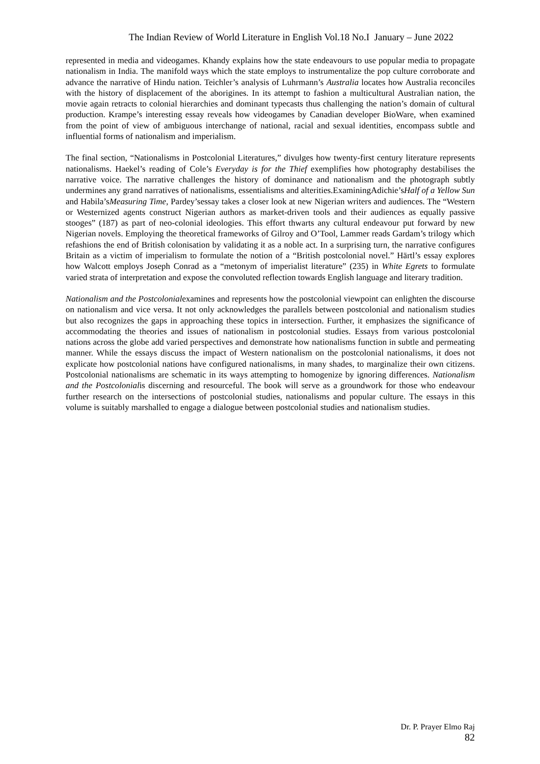The Indian Review of World Literature in English Vol.18 No.I January – June 2022
represented in media and videogames. Khandy explains how the state endeavours to use popular media to propagate nationalism in India. The manifold ways which the state employs to instrumentalize the pop culture corroborate and advance the narrative of Hindu nation. Teichler’s analysis of Luhrmann’s Australia locates how Australia reconciles with the history of displacement of the aborigines. In its attempt to fashion a multicultural Australian nation, the movie again retracts to colonial hierarchies and dominant typecasts thus challenging the nation’s domain of cultural production. Krampe’s interesting essay reveals how videogames by Canadian developer BioWare, when examined from the point of view of ambiguous interchange of national, racial and sexual identities, encompass subtle and influential forms of nationalism and imperialism.
The final section, “Nationalisms in Postcolonial Literatures,” divulges how twenty-first century literature represents nationalisms. Haekel’s reading of Cole’s Everyday is for the Thief exemplifies how photography destabilises the narrative voice. The narrative challenges the history of dominance and nationalism and the photograph subtly undermines any grand narratives of nationalisms, essentialisms and alterities.ExaminingAdichie’sHalf of a Yellow Sun and Habila’sMeasuring Time, Pardey’sessay takes a closer look at new Nigerian writers and audiences. The “Western or Westernized agents construct Nigerian authors as market-driven tools and their audiences as equally passive stooges” (187) as part of neo-colonial ideologies. This effort thwarts any cultural endeavour put forward by new Nigerian novels. Employing the theoretical frameworks of Gilroy and O’Tool, Lammer reads Gardam’s trilogy which refashions the end of British colonisation by validating it as a noble act. In a surprising turn, the narrative configures Britain as a victim of imperialism to formulate the notion of a “British postcolonial novel.” Härtl’s essay explores how Walcott employs Joseph Conrad as a “metonym of imperialist literature” (235) in White Egrets to formulate varied strata of interpretation and expose the convoluted reflection towards English language and literary tradition.
Nationalism and the Postcolonialexamines and represents how the postcolonial viewpoint can enlighten the discourse on nationalism and vice versa. It not only acknowledges the parallels between postcolonial and nationalism studies but also recognizes the gaps in approaching these topics in intersection. Further, it emphasizes the significance of accommodating the theories and issues of nationalism in postcolonial studies. Essays from various postcolonial nations across the globe add varied perspectives and demonstrate how nationalisms function in subtle and permeating manner. While the essays discuss the impact of Western nationalism on the postcolonial nationalisms, it does not explicate how postcolonial nations have configured nationalisms, in many shades, to marginalize their own citizens. Postcolonial nationalisms are schematic in its ways attempting to homogenize by ignoring differences. Nationalism and the Postcolonialis discerning and resourceful. The book will serve as a groundwork for those who endeavour further research on the intersections of postcolonial studies, nationalisms and popular culture. The essays in this volume is suitably marshalled to engage a dialogue between postcolonial studies and nationalism studies.
Dr. P. Prayer Elmo Raj
82